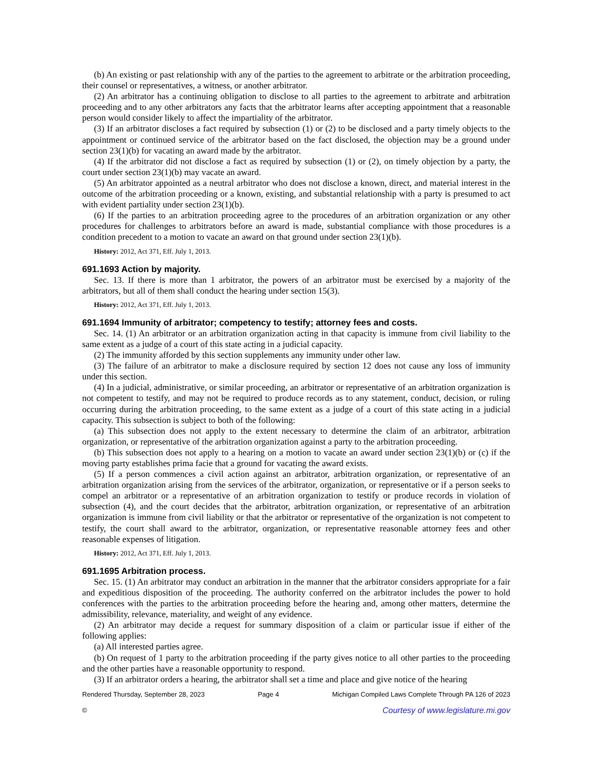(b) An existing or past relationship with any of the parties to the agreement to arbitrate or the arbitration proceeding, their counsel or representatives, a witness, or another arbitrator.
(2) An arbitrator has a continuing obligation to disclose to all parties to the agreement to arbitrate and arbitration proceeding and to any other arbitrators any facts that the arbitrator learns after accepting appointment that a reasonable person would consider likely to affect the impartiality of the arbitrator.
(3) If an arbitrator discloses a fact required by subsection (1) or (2) to be disclosed and a party timely objects to the appointment or continued service of the arbitrator based on the fact disclosed, the objection may be a ground under section 23(1)(b) for vacating an award made by the arbitrator.
(4) If the arbitrator did not disclose a fact as required by subsection (1) or (2), on timely objection by a party, the court under section 23(1)(b) may vacate an award.
(5) An arbitrator appointed as a neutral arbitrator who does not disclose a known, direct, and material interest in the outcome of the arbitration proceeding or a known, existing, and substantial relationship with a party is presumed to act with evident partiality under section 23(1)(b).
(6) If the parties to an arbitration proceeding agree to the procedures of an arbitration organization or any other procedures for challenges to arbitrators before an award is made, substantial compliance with those procedures is a condition precedent to a motion to vacate an award on that ground under section 23(1)(b).
History: 2012, Act 371, Eff. July 1, 2013.
691.1693 Action by majority.
Sec. 13. If there is more than 1 arbitrator, the powers of an arbitrator must be exercised by a majority of the arbitrators, but all of them shall conduct the hearing under section 15(3).
History: 2012, Act 371, Eff. July 1, 2013.
691.1694 Immunity of arbitrator; competency to testify; attorney fees and costs.
Sec. 14. (1) An arbitrator or an arbitration organization acting in that capacity is immune from civil liability to the same extent as a judge of a court of this state acting in a judicial capacity.
(2) The immunity afforded by this section supplements any immunity under other law.
(3) The failure of an arbitrator to make a disclosure required by section 12 does not cause any loss of immunity under this section.
(4) In a judicial, administrative, or similar proceeding, an arbitrator or representative of an arbitration organization is not competent to testify, and may not be required to produce records as to any statement, conduct, decision, or ruling occurring during the arbitration proceeding, to the same extent as a judge of a court of this state acting in a judicial capacity. This subsection is subject to both of the following:
(a) This subsection does not apply to the extent necessary to determine the claim of an arbitrator, arbitration organization, or representative of the arbitration organization against a party to the arbitration proceeding.
(b) This subsection does not apply to a hearing on a motion to vacate an award under section 23(1)(b) or (c) if the moving party establishes prima facie that a ground for vacating the award exists.
(5) If a person commences a civil action against an arbitrator, arbitration organization, or representative of an arbitration organization arising from the services of the arbitrator, organization, or representative or if a person seeks to compel an arbitrator or a representative of an arbitration organization to testify or produce records in violation of subsection (4), and the court decides that the arbitrator, arbitration organization, or representative of an arbitration organization is immune from civil liability or that the arbitrator or representative of the organization is not competent to testify, the court shall award to the arbitrator, organization, or representative reasonable attorney fees and other reasonable expenses of litigation.
History: 2012, Act 371, Eff. July 1, 2013.
691.1695 Arbitration process.
Sec. 15. (1) An arbitrator may conduct an arbitration in the manner that the arbitrator considers appropriate for a fair and expeditious disposition of the proceeding. The authority conferred on the arbitrator includes the power to hold conferences with the parties to the arbitration proceeding before the hearing and, among other matters, determine the admissibility, relevance, materiality, and weight of any evidence.
(2) An arbitrator may decide a request for summary disposition of a claim or particular issue if either of the following applies:
(a) All interested parties agree.
(b) On request of 1 party to the arbitration proceeding if the party gives notice to all other parties to the proceeding and the other parties have a reasonable opportunity to respond.
(3) If an arbitrator orders a hearing, the arbitrator shall set a time and place and give notice of the hearing
Rendered Thursday, September 28, 2023 Page 4 Michigan Compiled Laws Complete Through PA 126 of 2023
© Courtesy of www.legislature.mi.gov